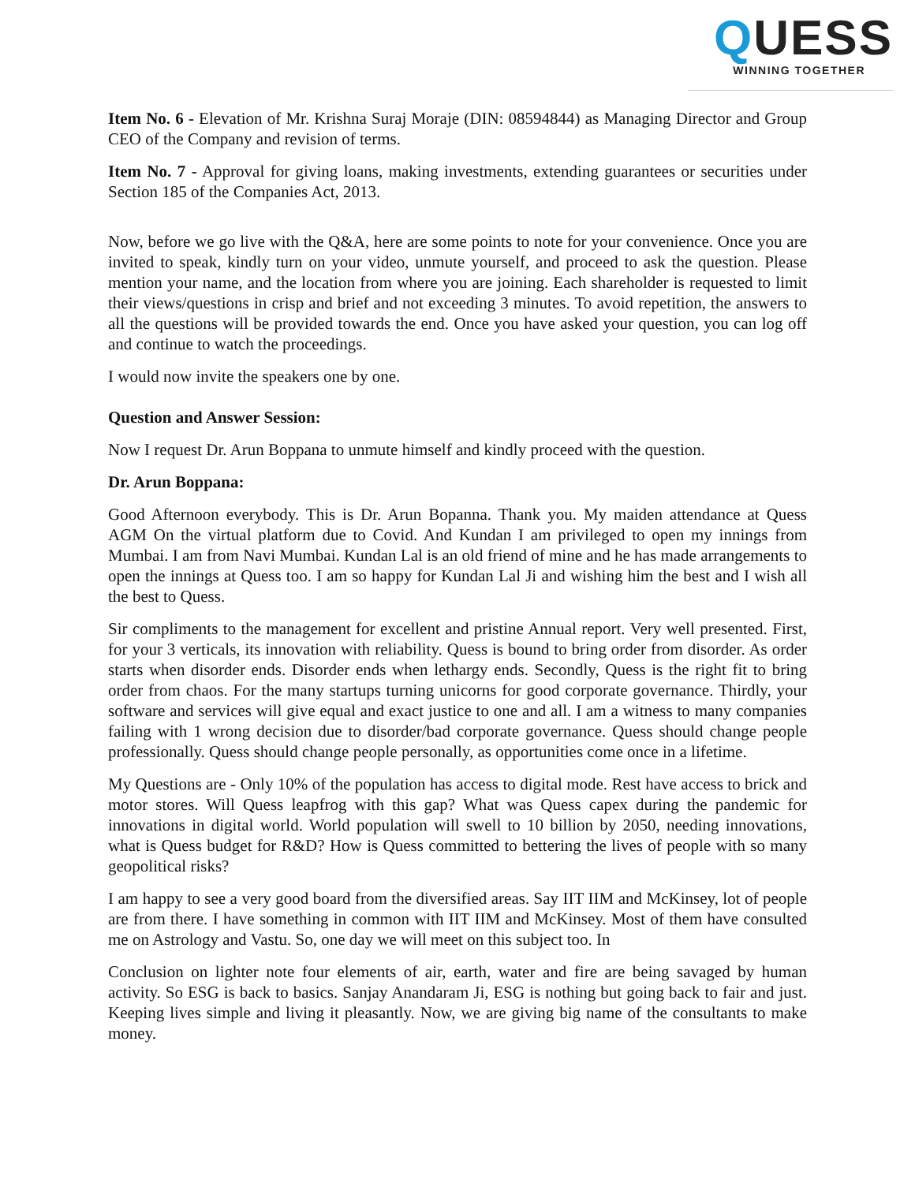QUESS
WINNING TOGETHER
Item No. 6 - Elevation of Mr. Krishna Suraj Moraje (DIN: 08594844) as Managing Director and Group CEO of the Company and revision of terms.
Item No. 7 - Approval for giving loans, making investments, extending guarantees or securities under Section 185 of the Companies Act, 2013.
Now, before we go live with the Q&A, here are some points to note for your convenience. Once you are invited to speak, kindly turn on your video, unmute yourself, and proceed to ask the question. Please mention your name, and the location from where you are joining. Each shareholder is requested to limit their views/questions in crisp and brief and not exceeding 3 minutes. To avoid repetition, the answers to all the questions will be provided towards the end. Once you have asked your question, you can log off and continue to watch the proceedings.
I would now invite the speakers one by one.
Question and Answer Session:
Now I request Dr. Arun Boppana to unmute himself and kindly proceed with the question.
Dr. Arun Boppana:
Good Afternoon everybody. This is Dr. Arun Bopanna. Thank you. My maiden attendance at Quess AGM On the virtual platform due to Covid. And Kundan I am privileged to open my innings from Mumbai. I am from Navi Mumbai. Kundan Lal is an old friend of mine and he has made arrangements to open the innings at Quess too. I am so happy for Kundan Lal Ji and wishing him the best and I wish all the best to Quess.
Sir compliments to the management for excellent and pristine Annual report. Very well presented. First, for your 3 verticals, its innovation with reliability. Quess is bound to bring order from disorder. As order starts when disorder ends. Disorder ends when lethargy ends. Secondly, Quess is the right fit to bring order from chaos. For the many startups turning unicorns for good corporate governance. Thirdly, your software and services will give equal and exact justice to one and all. I am a witness to many companies failing with 1 wrong decision due to disorder/bad corporate governance. Quess should change people professionally. Quess should change people personally, as opportunities come once in a lifetime.
My Questions are - Only 10% of the population has access to digital mode. Rest have access to brick and motor stores. Will Quess leapfrog with this gap? What was Quess capex during the pandemic for innovations in digital world. World population will swell to 10 billion by 2050, needing innovations, what is Quess budget for R&D? How is Quess committed to bettering the lives of people with so many geopolitical risks?
I am happy to see a very good board from the diversified areas. Say IIT IIM and McKinsey, lot of people are from there. I have something in common with IIT IIM and McKinsey. Most of them have consulted me on Astrology and Vastu. So, one day we will meet on this subject too. In
Conclusion on lighter note four elements of air, earth, water and fire are being savaged by human activity. So ESG is back to basics. Sanjay Anandaram Ji, ESG is nothing but going back to fair and just. Keeping lives simple and living it pleasantly. Now, we are giving big name of the consultants to make money.